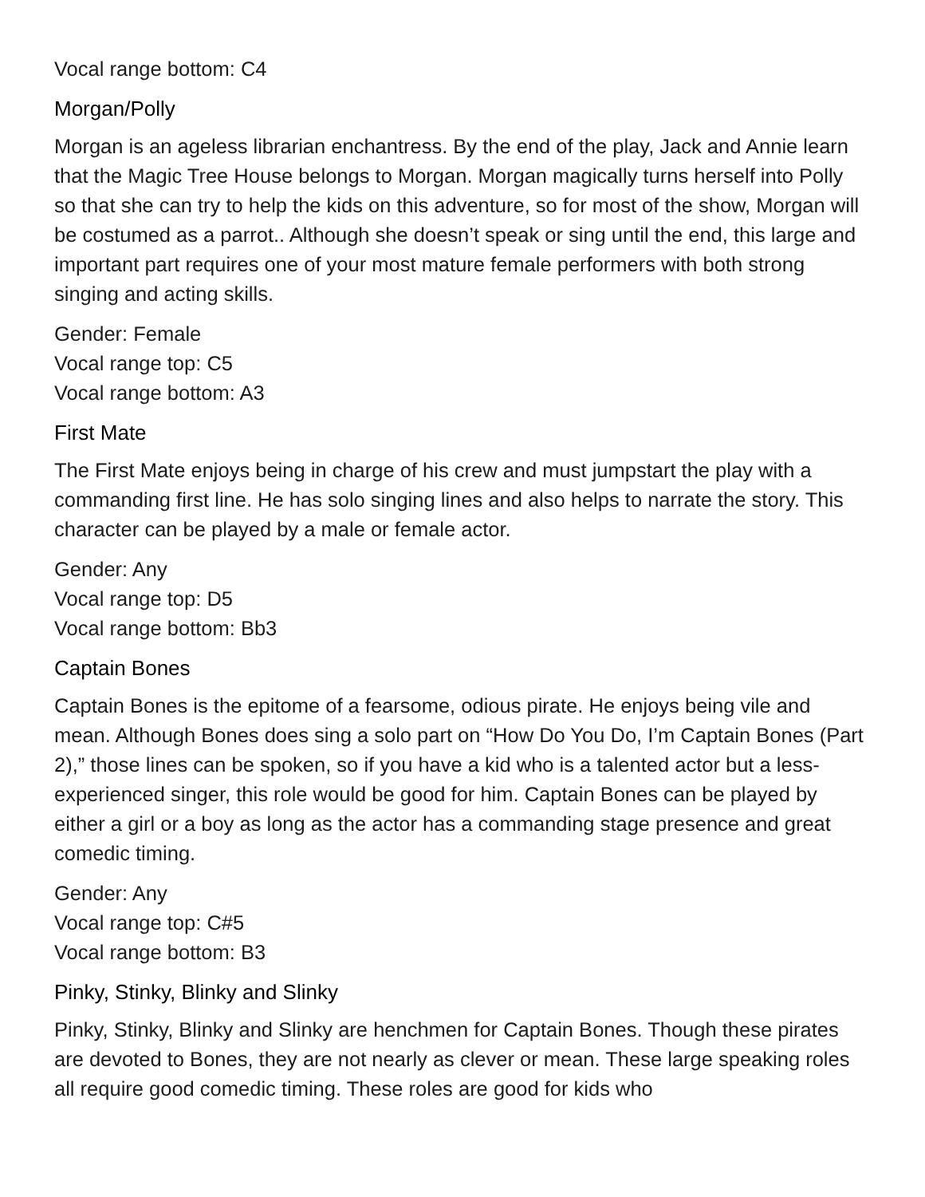Vocal range bottom: C4
Morgan/Polly
Morgan is an ageless librarian enchantress. By the end of the play, Jack and Annie learn that the Magic Tree House belongs to Morgan. Morgan magically turns herself into Polly so that she can try to help the kids on this adventure, so for most of the show, Morgan will be costumed as a parrot.. Although she doesn’t speak or sing until the end, this large and important part requires one of your most mature female performers with both strong singing and acting skills.
Gender: Female
Vocal range top: C5
Vocal range bottom: A3
First Mate
The First Mate enjoys being in charge of his crew and must jumpstart the play with a commanding first line. He has solo singing lines and also helps to narrate the story. This character can be played by a male or female actor.
Gender: Any
Vocal range top: D5
Vocal range bottom: Bb3
Captain Bones
Captain Bones is the epitome of a fearsome, odious pirate. He enjoys being vile and mean. Although Bones does sing a solo part on “How Do You Do, I’m Captain Bones (Part 2),” those lines can be spoken, so if you have a kid who is a talented actor but a less-experienced singer, this role would be good for him. Captain Bones can be played by either a girl or a boy as long as the actor has a commanding stage presence and great comedic timing.
Gender: Any
Vocal range top: C#5
Vocal range bottom: B3
Pinky, Stinky, Blinky and Slinky
Pinky, Stinky, Blinky and Slinky are henchmen for Captain Bones. Though these pirates are devoted to Bones, they are not nearly as clever or mean. These large speaking roles all require good comedic timing. These roles are good for kids who